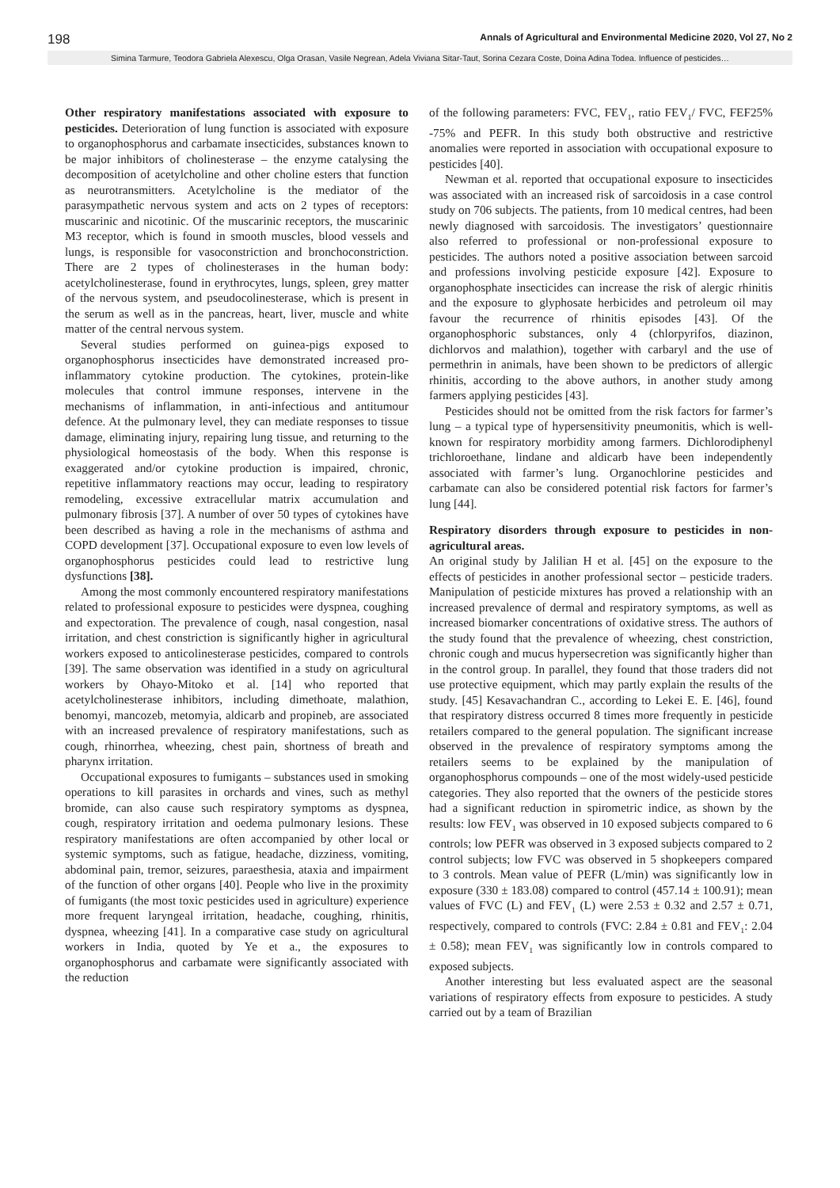198 Annals of Agricultural and Environmental Medicine 2020, Vol 27, No 2
Simina Tarmure, Teodora Gabriela Alexescu, Olga Orasan, Vasile Negrean, Adela Viviana Sitar-Taut, Sorina Cezara Coste, Doina Adina Todea. Influence of pesticides…
Other respiratory manifestations associated with exposure to pesticides. Deterioration of lung function is associated with exposure to organophosphorus and carbamate insecticides, substances known to be major inhibitors of cholinesterase – the enzyme catalysing the decomposition of acetylcholine and other choline esters that function as neurotransmitters. Acetylcholine is the mediator of the parasympathetic nervous system and acts on 2 types of receptors: muscarinic and nicotinic. Of the muscarinic receptors, the muscarinic M3 receptor, which is found in smooth muscles, blood vessels and lungs, is responsible for vasoconstriction and bronchoconstriction. There are 2 types of cholinesterases in the human body: acetylcholinesterase, found in erythrocytes, lungs, spleen, grey matter of the nervous system, and pseudocolinesterase, which is present in the serum as well as in the pancreas, heart, liver, muscle and white matter of the central nervous system.
Several studies performed on guinea-pigs exposed to organophosphorus insecticides have demonstrated increased pro-inflammatory cytokine production. The cytokines, protein-like molecules that control immune responses, intervene in the mechanisms of inflammation, in anti-infectious and antitumour defence. At the pulmonary level, they can mediate responses to tissue damage, eliminating injury, repairing lung tissue, and returning to the physiological homeostasis of the body. When this response is exaggerated and/or cytokine production is impaired, chronic, repetitive inflammatory reactions may occur, leading to respiratory remodeling, excessive extracellular matrix accumulation and pulmonary fibrosis [37]. A number of over 50 types of cytokines have been described as having a role in the mechanisms of asthma and COPD development [37]. Occupational exposure to even low levels of organophosphorus pesticides could lead to restrictive lung dysfunctions [38].
Among the most commonly encountered respiratory manifestations related to professional exposure to pesticides were dyspnea, coughing and expectoration. The prevalence of cough, nasal congestion, nasal irritation, and chest constriction is significantly higher in agricultural workers exposed to anticolinesterase pesticides, compared to controls [39]. The same observation was identified in a study on agricultural workers by Ohayo-Mitoko et al. [14] who reported that acetylcholinesterase inhibitors, including dimethoate, malathion, benomyi, mancozeb, metomyia, aldicarb and propineb, are associated with an increased prevalence of respiratory manifestations, such as cough, rhinorrhea, wheezing, chest pain, shortness of breath and pharynx irritation.
Occupational exposures to fumigants – substances used in smoking operations to kill parasites in orchards and vines, such as methyl bromide, can also cause such respiratory symptoms as dyspnea, cough, respiratory irritation and oedema pulmonary lesions. These respiratory manifestations are often accompanied by other local or systemic symptoms, such as fatigue, headache, dizziness, vomiting, abdominal pain, tremor, seizures, paraesthesia, ataxia and impairment of the function of other organs [40]. People who live in the proximity of fumigants (the most toxic pesticides used in agriculture) experience more frequent laryngeal irritation, headache, coughing, rhinitis, dyspnea, wheezing [41]. In a comparative case study on agricultural workers in India, quoted by Ye et a., the exposures to organophosphorus and carbamate were significantly associated with the reduction
of the following parameters: FVC, FEV<sub>1</sub>, ratio FEV<sub>1</sub>/ FVC, FEF25% -75% and PEFR. In this study both obstructive and restrictive anomalies were reported in association with occupational exposure to pesticides [40].
Newman et al. reported that occupational exposure to insecticides was associated with an increased risk of sarcoidosis in a case control study on 706 subjects. The patients, from 10 medical centres, had been newly diagnosed with sarcoidosis. The investigators’ questionnaire also referred to professional or non-professional exposure to pesticides. The authors noted a positive association between sarcoid and professions involving pesticide exposure [42]. Exposure to organophosphate insecticides can increase the risk of alergic rhinitis and the exposure to glyphosate herbicides and petroleum oil may favour the recurrence of rhinitis episodes [43]. Of the organophosphoric substances, only 4 (chlorpyrifos, diazinon, dichlorvos and malathion), together with carbaryl and the use of permethrin in animals, have been shown to be predictors of allergic rhinitis, according to the above authors, in another study among farmers applying pesticides [43].
Pesticides should not be omitted from the risk factors for farmer’s lung – a typical type of hypersensitivity pneumonitis, which is well-known for respiratory morbidity among farmers. Dichlorodiphenyl trichloroethane, lindane and aldicarb have been independently associated with farmer’s lung. Organochlorine pesticides and carbamate can also be considered potential risk factors for farmer’s lung [44].
Respiratory disorders through exposure to pesticides in non-agricultural areas.
An original study by Jalilian H et al. [45] on the exposure to the effects of pesticides in another professional sector – pesticide traders. Manipulation of pesticide mixtures has proved a relationship with an increased prevalence of dermal and respiratory symptoms, as well as increased biomarker concentrations of oxidative stress. The authors of the study found that the prevalence of wheezing, chest constriction, chronic cough and mucus hypersecretion was significantly higher than in the control group. In parallel, they found that those traders did not use protective equipment, which may partly explain the results of the study. [45] Kesavachandran C., according to Lekei E. E. [46], found that respiratory distress occurred 8 times more frequently in pesticide retailers compared to the general population. The significant increase observed in the prevalence of respiratory symptoms among the retailers seems to be explained by the manipulation of organophosphorus compounds – one of the most widely-used pesticide categories. They also reported that the owners of the pesticide stores had a significant reduction in spirometric indice, as shown by the results: low FEV<sub>1</sub> was observed in 10 exposed subjects compared to 6 controls; low PEFR was observed in 3 exposed subjects compared to 2 control subjects; low FVC was observed in 5 shopkeepers compared to 3 controls. Mean value of PEFR (L/min) was significantly low in exposure (330 ± 183.08) compared to control (457.14 ± 100.91); mean values of FVC (L) and FEV<sub>1</sub> (L) were 2.53 ± 0.32 and 2.57 ± 0.71, respectively, compared to controls (FVC: 2.84 ± 0.81 and FEV<sub>1</sub>: 2.04 ± 0.58); mean FEV<sub>1</sub> was significantly low in controls compared to exposed subjects.
Another interesting but less evaluated aspect are the seasonal variations of respiratory effects from exposure to pesticides. A study carried out by a team of Brazilian